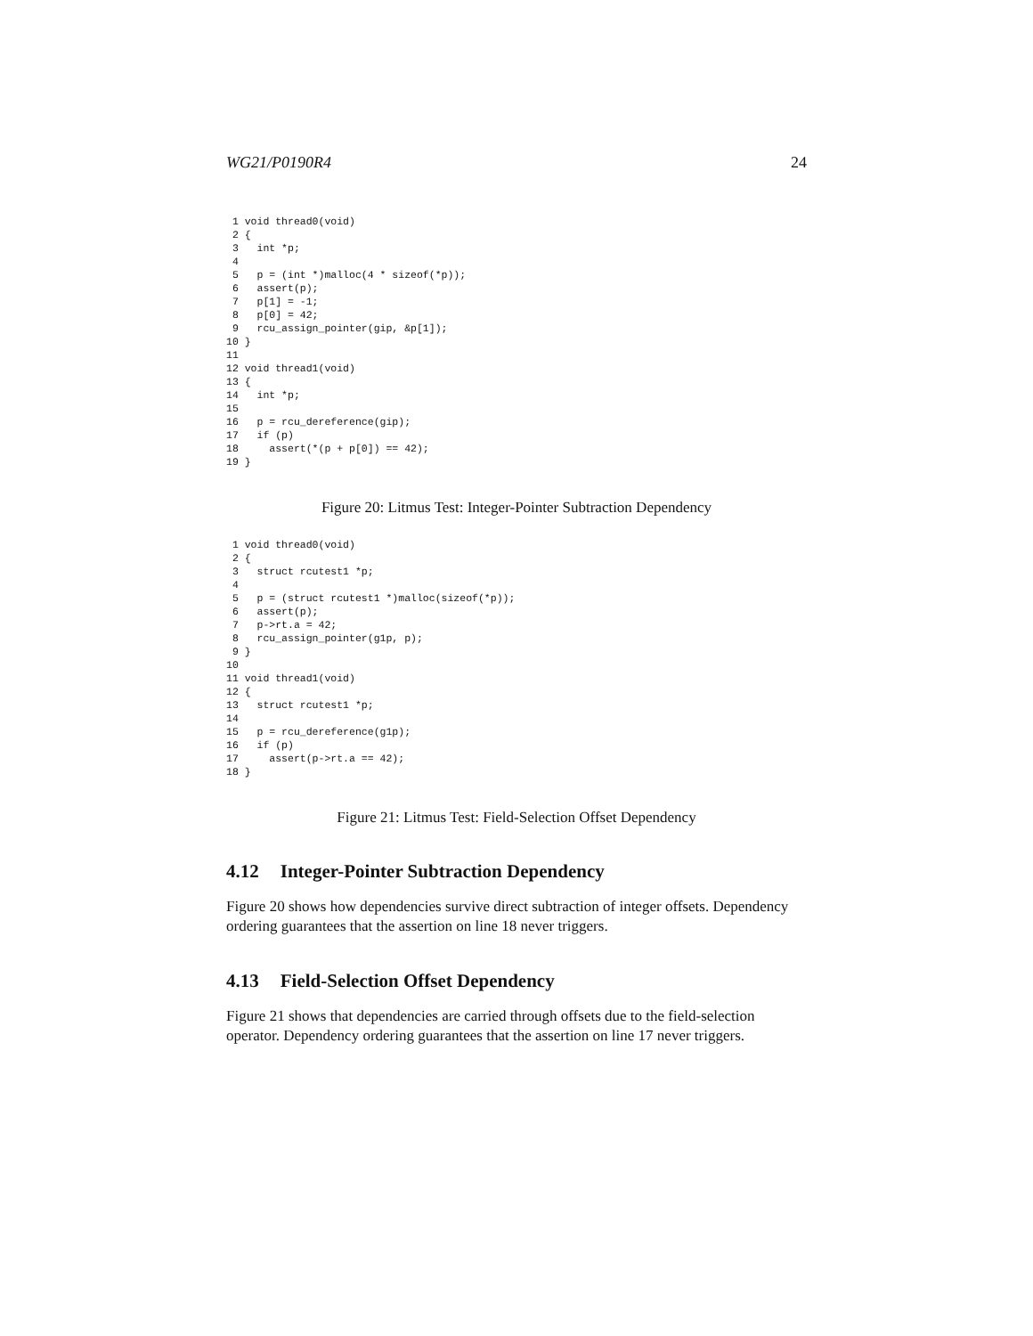WG21/P0190R4 24
 1 void thread0(void)
 2 {
 3   int *p;
 4
 5   p = (int *)malloc(4 * sizeof(*p));
 6   assert(p);
 7   p[1] = -1;
 8   p[0] = 42;
 9   rcu_assign_pointer(gip, &p[1]);
10 }
11
12 void thread1(void)
13 {
14   int *p;
15
16   p = rcu_dereference(gip);
17   if (p)
18     assert(*(p + p[0]) == 42);
19 }
Figure 20: Litmus Test: Integer-Pointer Subtraction Dependency
 1 void thread0(void)
 2 {
 3   struct rcutest1 *p;
 4
 5   p = (struct rcutest1 *)malloc(sizeof(*p));
 6   assert(p);
 7   p->rt.a = 42;
 8   rcu_assign_pointer(g1p, p);
 9 }
10
11 void thread1(void)
12 {
13   struct rcutest1 *p;
14
15   p = rcu_dereference(g1p);
16   if (p)
17     assert(p->rt.a == 42);
18 }
Figure 21: Litmus Test: Field-Selection Offset Dependency
4.12 Integer-Pointer Subtraction Dependency
Figure 20 shows how dependencies survive direct subtraction of integer offsets. Dependency ordering guarantees that the assertion on line 18 never triggers.
4.13 Field-Selection Offset Dependency
Figure 21 shows that dependencies are carried through offsets due to the field-selection operator. Dependency ordering guarantees that the assertion on line 17 never triggers.